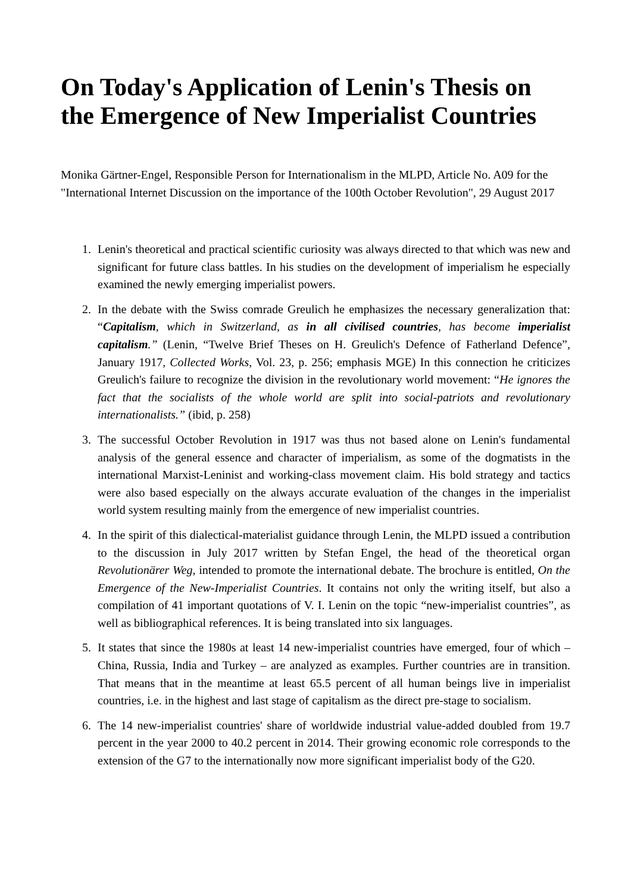On Today's Application of Lenin's Thesis on the Emergence of New Imperialist Countries
Monika Gärtner-Engel, Responsible Person for Internationalism in the MLPD, Article No. A09 for the "International Internet Discussion on the importance of the 100th October Revolution", 29 August 2017
1. Lenin's theoretical and practical scientific curiosity was always directed to that which was new and significant for future class battles. In his studies on the development of imperialism he especially examined the newly emerging imperialist powers.
2. In the debate with the Swiss comrade Greulich he emphasizes the necessary generalization that: “Capitalism, which in Switzerland, as in all civilised countries, has become imperialist capitalism.” (Lenin, “Twelve Brief Theses on H. Greulich's Defence of Fatherland Defence”, January 1917, Collected Works, Vol. 23, p. 256; emphasis MGE) In this connection he criticizes Greulich's failure to recognize the division in the revolutionary world movement: “He ignores the fact that the socialists of the whole world are split into social-patriots and revolutionary internationalists.” (ibid, p. 258)
3. The successful October Revolution in 1917 was thus not based alone on Lenin's fundamental analysis of the general essence and character of imperialism, as some of the dogmatists in the international Marxist-Leninist and working-class movement claim. His bold strategy and tactics were also based especially on the always accurate evaluation of the changes in the imperialist world system resulting mainly from the emergence of new imperialist countries.
4. In the spirit of this dialectical-materialist guidance through Lenin, the MLPD issued a contribution to the discussion in July 2017 written by Stefan Engel, the head of the theoretical organ Revolutionärer Weg, intended to promote the international debate. The brochure is entitled, On the Emergence of the New-Imperialist Countries. It contains not only the writing itself, but also a compilation of 41 important quotations of V. I. Lenin on the topic “new-imperialist countries”, as well as bibliographical references. It is being translated into six languages.
5. It states that since the 1980s at least 14 new-imperialist countries have emerged, four of which – China, Russia, India and Turkey – are analyzed as examples. Further countries are in transition. That means that in the meantime at least 65.5 percent of all human beings live in imperialist countries, i.e. in the highest and last stage of capitalism as the direct pre-stage to socialism.
6. The 14 new-imperialist countries' share of worldwide industrial value-added doubled from 19.7 percent in the year 2000 to 40.2 percent in 2014. Their growing economic role corresponds to the extension of the G7 to the internationally now more significant imperialist body of the G20.